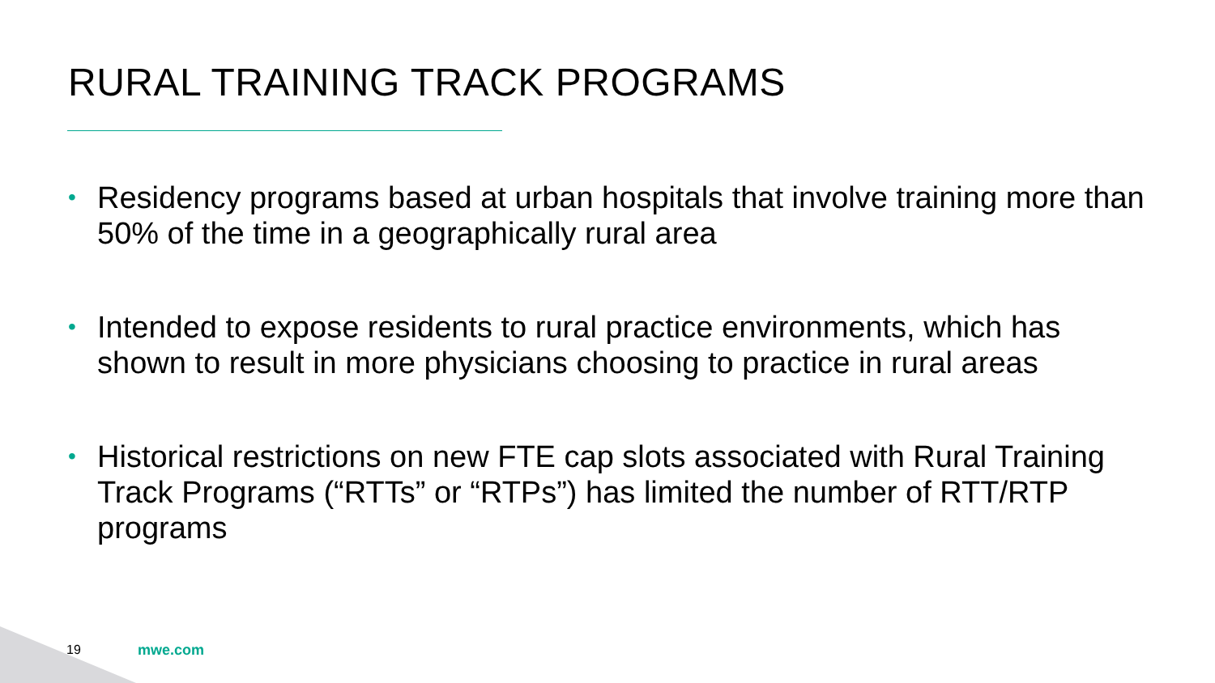RURAL TRAINING TRACK PROGRAMS
• Residency programs based at urban hospitals that involve training more than 50% of the time in a geographically rural area
• Intended to expose residents to rural practice environments, which has shown to result in more physicians choosing to practice in rural areas
• Historical restrictions on new FTE cap slots associated with Rural Training Track Programs (“RTTs” or “RTPs”) has limited the number of RTT/RTP programs
19 mwe.com